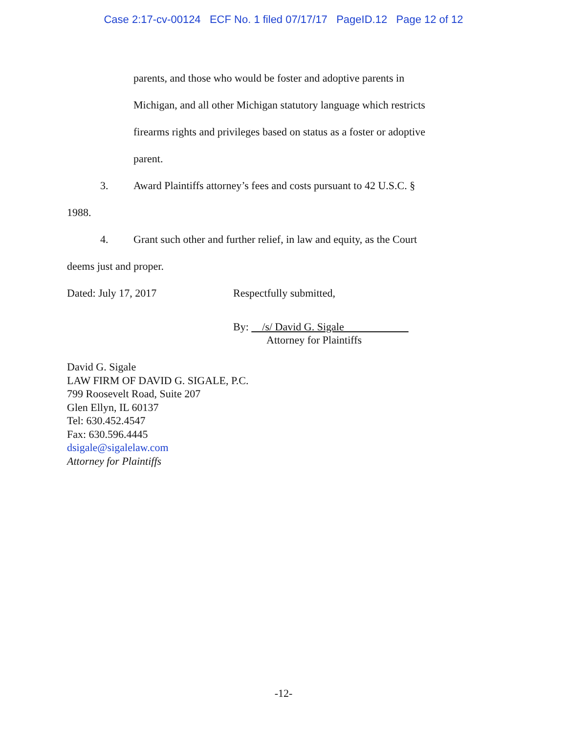Case 2:17-cv-00124 ECF No. 1 filed 07/17/17 PageID.12 Page 12 of 12
parents, and those who would be foster and adoptive parents in
Michigan, and all other Michigan statutory language which restricts
firearms rights and privileges based on status as a foster or adoptive
parent.
3. Award Plaintiffs attorney’s fees and costs pursuant to 42 U.S.C. §
1988.
4. Grant such other and further relief, in law and equity, as the Court
deems just and proper.
Dated: July 17, 2017 Respectfully submitted,
By: /s/ David G. Sigale
Attorney for Plaintiffs
David G. Sigale
LAW FIRM OF DAVID G. SIGALE, P.C.
799 Roosevelt Road, Suite 207
Glen Ellyn, IL 60137
Tel: 630.452.4547
Fax: 630.596.4445
dsigale@sigalelaw.com
Attorney for Plaintiffs
-12-